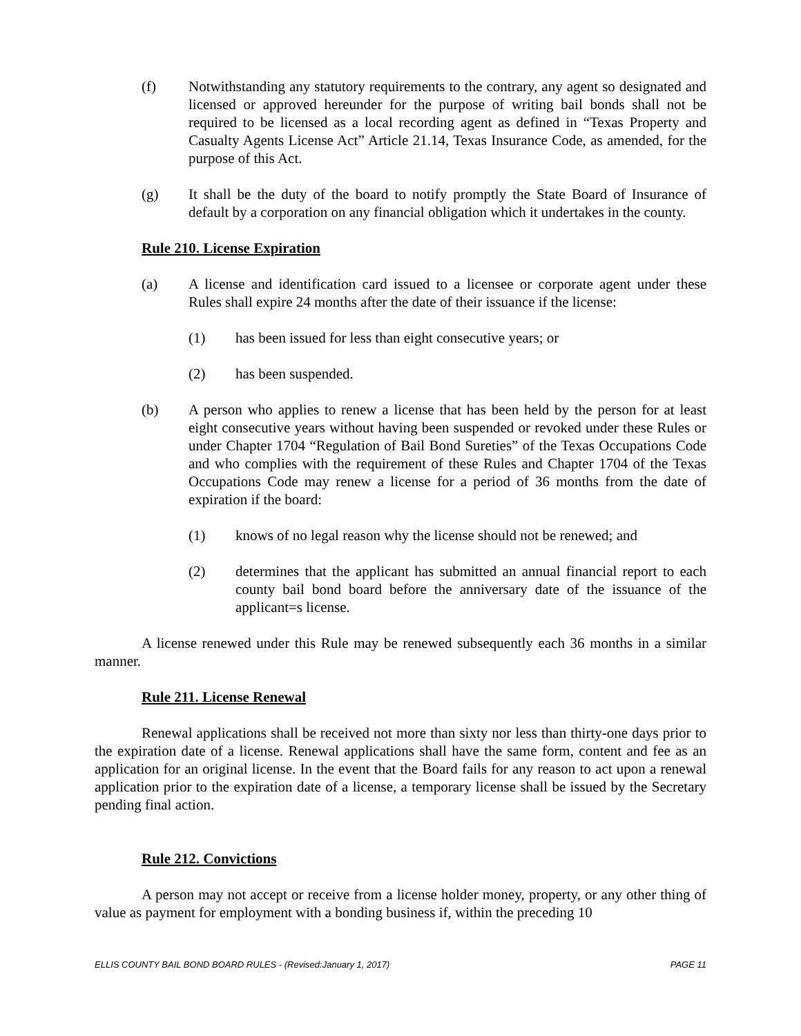(f) Notwithstanding any statutory requirements to the contrary, any agent so designated and licensed or approved hereunder for the purpose of writing bail bonds shall not be required to be licensed as a local recording agent as defined in “Texas Property and Casualty Agents License Act” Article 21.14, Texas Insurance Code, as amended, for the purpose of this Act.
(g) It shall be the duty of the board to notify promptly the State Board of Insurance of default by a corporation on any financial obligation which it undertakes in the county.
Rule 210. License Expiration
(a) A license and identification card issued to a licensee or corporate agent under these Rules shall expire 24 months after the date of their issuance if the license:
(1) has been issued for less than eight consecutive years; or
(2) has been suspended.
(b) A person who applies to renew a license that has been held by the person for at least eight consecutive years without having been suspended or revoked under these Rules or under Chapter 1704 “Regulation of Bail Bond Sureties” of the Texas Occupations Code and who complies with the requirement of these Rules and Chapter 1704 of the Texas Occupations Code may renew a license for a period of 36 months from the date of expiration if the board:
(1) knows of no legal reason why the license should not be renewed; and
(2) determines that the applicant has submitted an annual financial report to each county bail bond board before the anniversary date of the issuance of the applicant=s license.
A license renewed under this Rule may be renewed subsequently each 36 months in a similar manner.
Rule 211. License Renewal
Renewal applications shall be received not more than sixty nor less than thirty-one days prior to the expiration date of a license. Renewal applications shall have the same form, content and fee as an application for an original license. In the event that the Board fails for any reason to act upon a renewal application prior to the expiration date of a license, a temporary license shall be issued by the Secretary pending final action.
Rule 212. Convictions
A person may not accept or receive from a license holder money, property, or any other thing of value as payment for employment with a bonding business if, within the preceding 10
ELLIS COUNTY BAIL BOND BOARD RULES - (Revised:January 1, 2017) PAGE 11